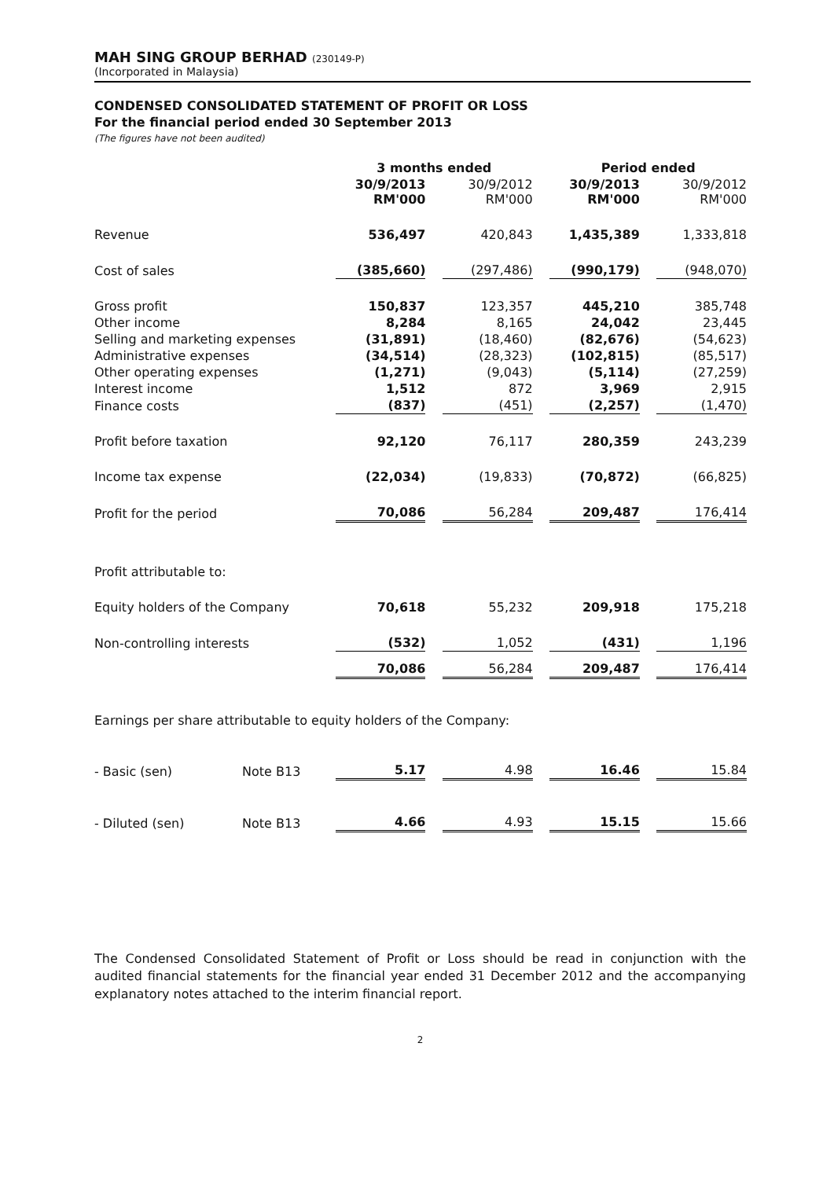MAH SING GROUP BERHAD (230149-P)
(Incorporated in Malaysia)
CONDENSED CONSOLIDATED STATEMENT OF PROFIT OR LOSS
For the financial period ended 30 September 2013
(The figures have not been audited)
| | | 3 months ended | | | | Period ended | | |
| --- | --- | --- | --- | --- | --- | --- | --- | --- |
| | | 30/9/2013 RM'000 | | 30/9/2012 RM'000 | | 30/9/2013 RM'000 | | 30/9/2012 RM'000 |
| Revenue | | 536,497 | | 420,843 | | 1,435,389 | | 1,333,818 |
| Cost of sales | | (385,660) | | (297,486) | | (990,179) | | (948,070) |
| Gross profit | | 150,837 | | 123,357 | | 445,210 | | 385,748 |
| Other income | | 8,284 | | 8,165 | | 24,042 | | 23,445 |
| Selling and marketing expenses | | (31,891) | | (18,460) | | (82,676) | | (54,623) |
| Administrative expenses | | (34,514) | | (28,323) | | (102,815) | | (85,517) |
| Other operating expenses | | (1,271) | | (9,043) | | (5,114) | | (27,259) |
| Interest income | | 1,512 | | 872 | | 3,969 | | 2,915 |
| Finance costs | | (837) | | (451) | | (2,257) | | (1,470) |
| Profit before taxation | | 92,120 | | 76,117 | | 280,359 | | 243,239 |
| Income tax expense | | (22,034) | | (19,833) | | (70,872) | | (66,825) |
| Profit for the period | | 70,086 | | 56,284 | | 209,487 | | 176,414 |
| Profit attributable to: | | | | | | | | |
| Equity holders of the Company | | 70,618 | | 55,232 | | 209,918 | | 175,218 |
| Non-controlling interests | | (532) | | 1,052 | | (431) | | 1,196 |
| | | 70,086 | | 56,284 | | 209,487 | | 176,414 |
| Earnings per share attributable to equity holders of the Company: | | | | | | | | |
| - Basic (sen) | Note B13 | 5.17 | | 4.98 | | 16.46 | | 15.84 |
| - Diluted (sen) | Note B13 | 4.66 | | 4.93 | | 15.15 | | 15.66 |
The Condensed Consolidated Statement of Profit or Loss should be read in conjunction with the audited financial statements for the financial year ended 31 December 2012 and the accompanying explanatory notes attached to the interim financial report.
2